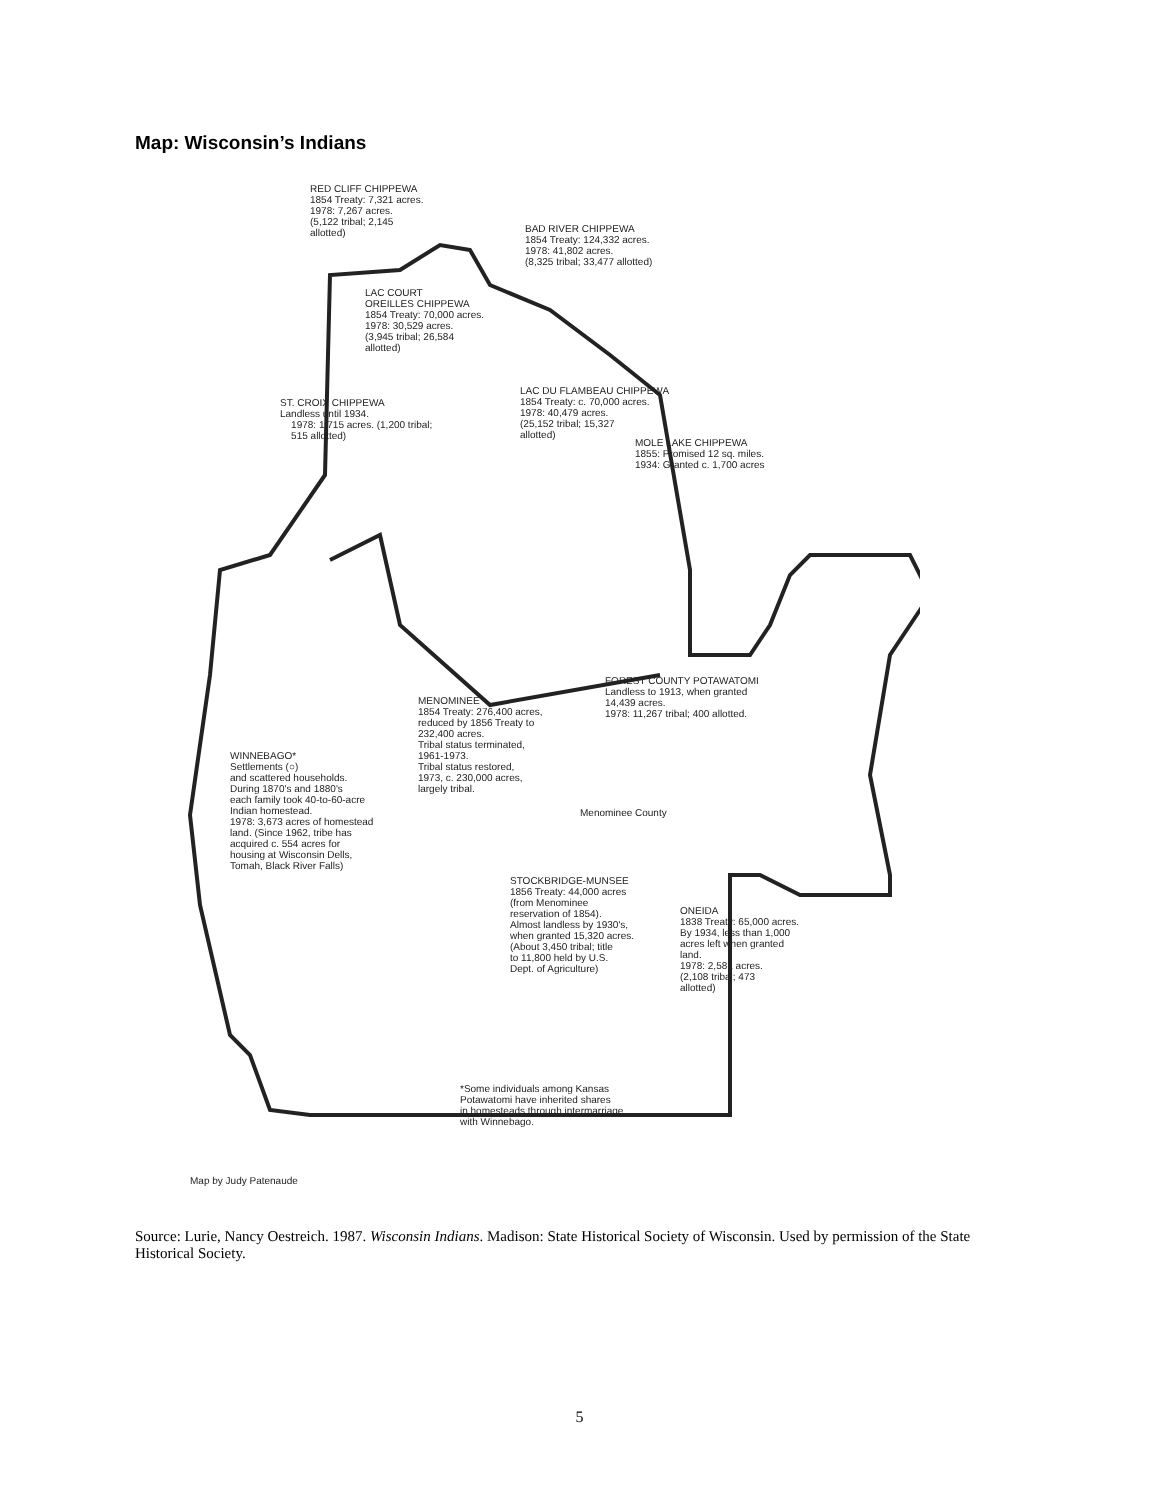Map: Wisconsin’s Indians
RED CLIFF CHIPPEWA 1854 Treaty: 7,321 acres. 1978: 7,267 acres. (5,122 tribal; 2,145 allotted)
BAD RIVER CHIPPEWA 1854 Treaty: 124,332 acres. 1978: 41,802 acres. (8,325 tribal; 33,477 allotted)
LAC COURT OREILLES CHIPPEWA 1854 Treaty: 70,000 acres. 1978: 30,529 acres. (3,945 tribal; 26,584 allotted)
ST. CROIX CHIPPEWA Landless until 1934. 1978: 1,715 acres. (1,200 tribal; 515 allotted)
LAC DU FLAMBEAU CHIPPEWA 1854 Treaty: c. 70,000 acres. 1978: 40,479 acres. (25,152 tribal; 15,327 allotted)
MOLE LAKE CHIPPEWA 1855: Promised 12 sq. miles. 1934: Granted c. 1,700 acres
FOREST COUNTY POTAWATOMI Landless to 1913, when granted 14,439 acres. 1978: 11,267 tribal; 400 allotted.
MENOMINEE 1854 Treaty: 276,400 acres, reduced by 1856 Treaty to 232,400 acres. Tribal status terminated, 1961-1973. Tribal status restored, 1973, c. 230,000 acres, largely tribal.
Menominee County
WINNEBAGO* Settlements (○) and scattered households. During 1870's and 1880's each family took 40-to-60-acre Indian homestead. 1978: 3,673 acres of homestead land. (Since 1962, tribe has acquired c. 554 acres for housing at Wisconsin Dells, Tomah, Black River Falls)
STOCKBRIDGE-MUNSEE 1856 Treaty: 44,000 acres (from Menominee reservation of 1854). Almost landless by 1930's, when granted 15,320 acres. (About 3,450 tribal; title to 11,800 held by U.S. Dept. of Agriculture)
ONEIDA 1838 Treaty: 65,000 acres. By 1934, less than 1,000 acres left when granted land. 1978: 2,581 acres. (2,108 tribal; 473 allotted)
*Some individuals among Kansas Potawatomi have inherited shares in homesteads through intermarriage with Winnebago.
Map by Judy Patenaude
Source: Lurie, Nancy Oestreich. 1987. Wisconsin Indians. Madison: State Historical Society of Wisconsin. Used by permission of the State Historical Society.
5